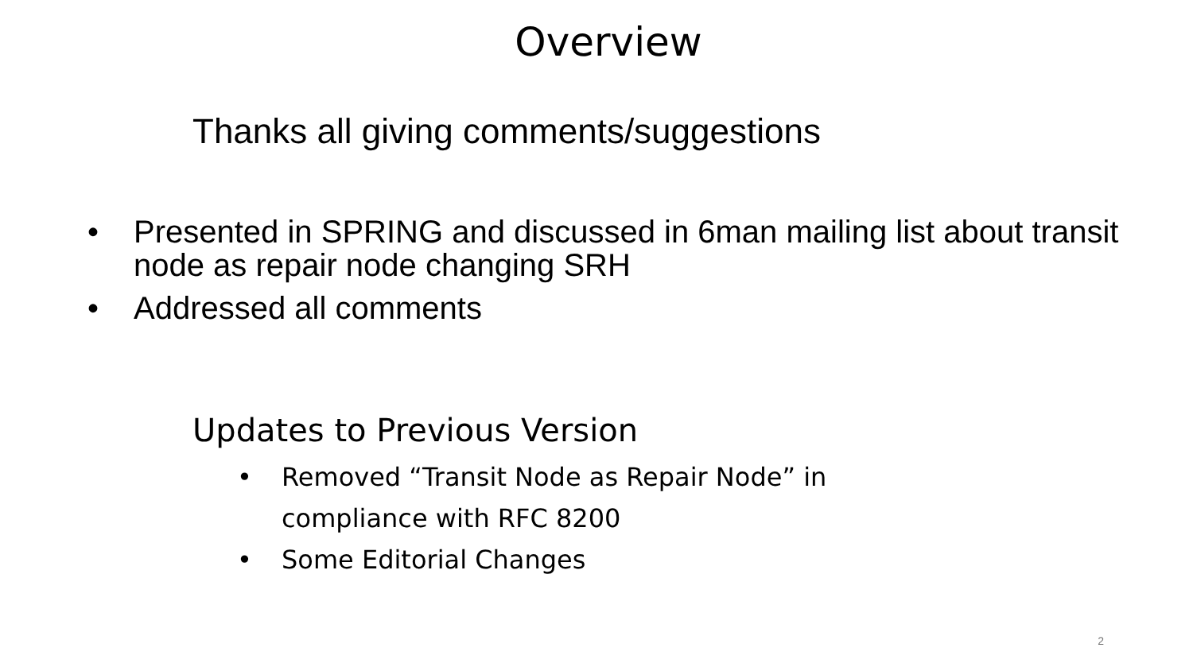Overview
Thanks all giving comments/suggestions
• Presented in SPRING and discussed in 6man mailing list about transit node as repair node changing SRH
• Addressed all comments
Updates to Previous Version
• Removed “Transit Node as Repair Node” in
compliance with RFC 8200
• Some Editorial Changes
2